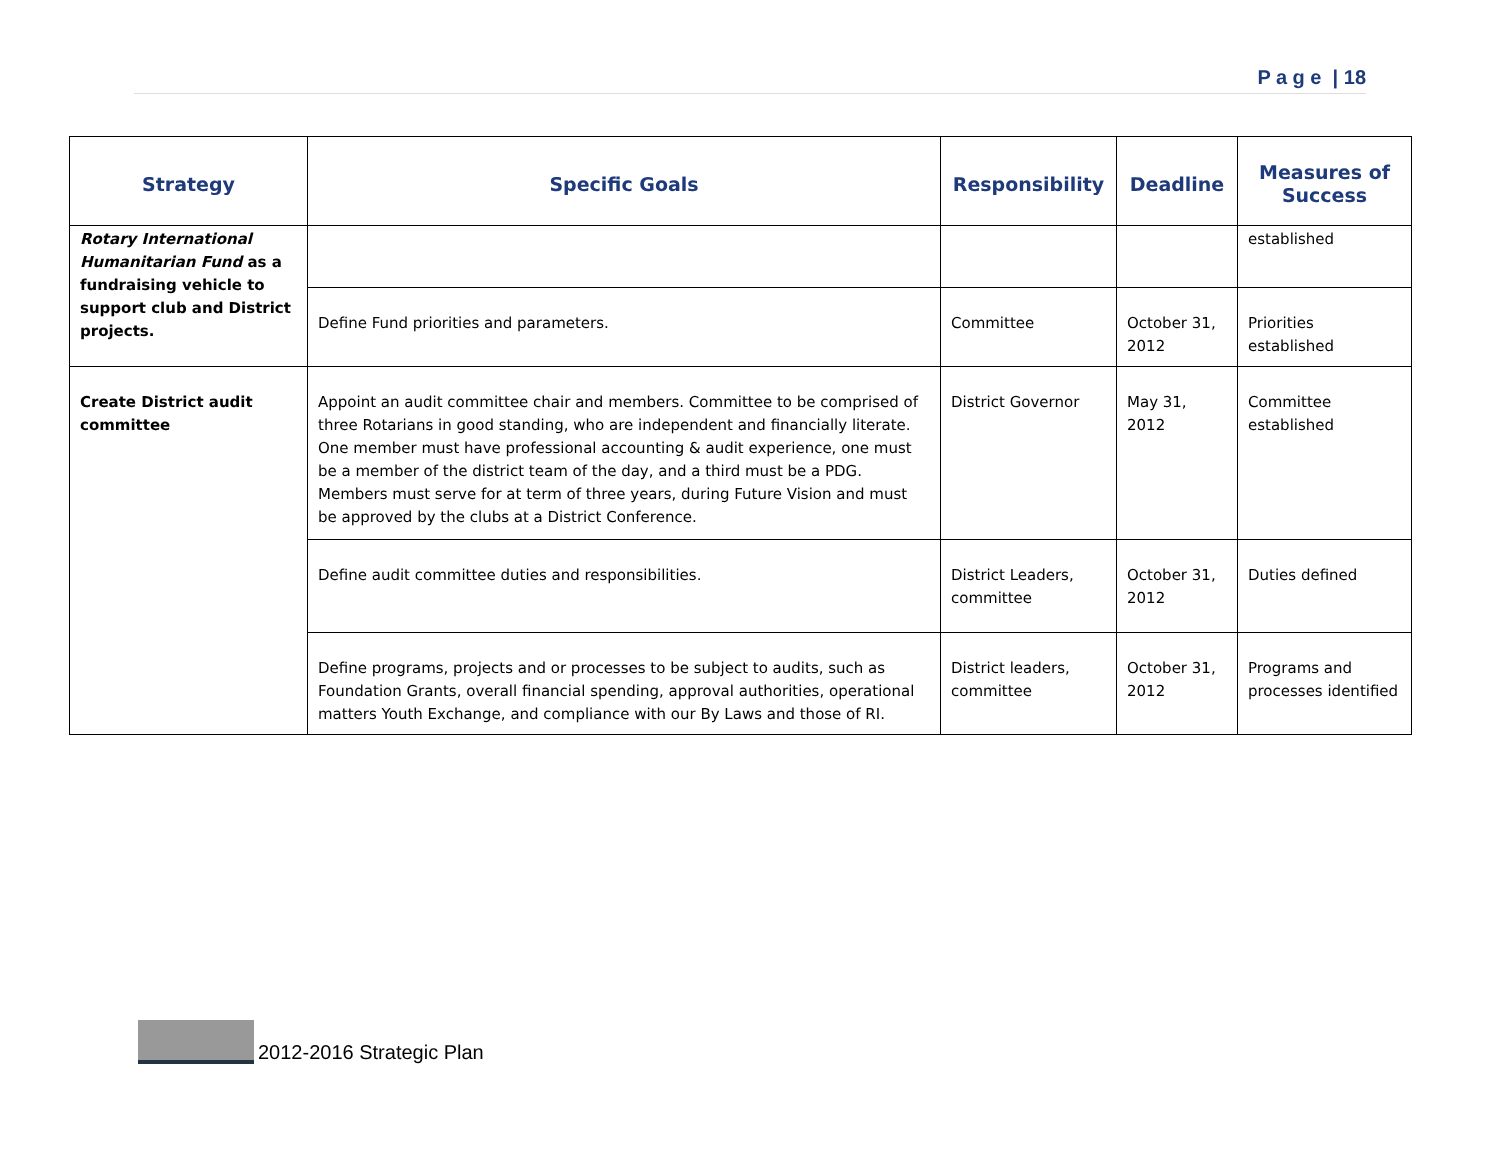P a g e | 18
| Strategy | Specific Goals | Responsibility | Deadline | Measures of Success |
| --- | --- | --- | --- | --- |
| Rotary International Humanitarian Fund as a fundraising vehicle to support club and District projects. | | | | established |
| | Define Fund priorities and parameters. | Committee | October 31, 2012 | Priorities established |
| Create District audit committee | Appoint an audit committee chair and members. Committee to be comprised of three Rotarians in good standing, who are independent and financially literate. One member must have professional accounting & audit experience, one must be a member of the district team of the day, and a third must be a PDG. Members must serve for at term of three years, during Future Vision and must be approved by the clubs at a District Conference. | District Governor | May 31, 2012 | Committee established |
| | Define audit committee duties and responsibilities. | District Leaders, committee | October 31, 2012 | Duties defined |
| | Define programs, projects and or processes to be subject to audits, such as Foundation Grants, overall financial spending, approval authorities, operational matters Youth Exchange, and compliance with our By Laws and those of RI. | District leaders, committee | October 31, 2012 | Programs and processes identified |
2012-2016 Strategic Plan